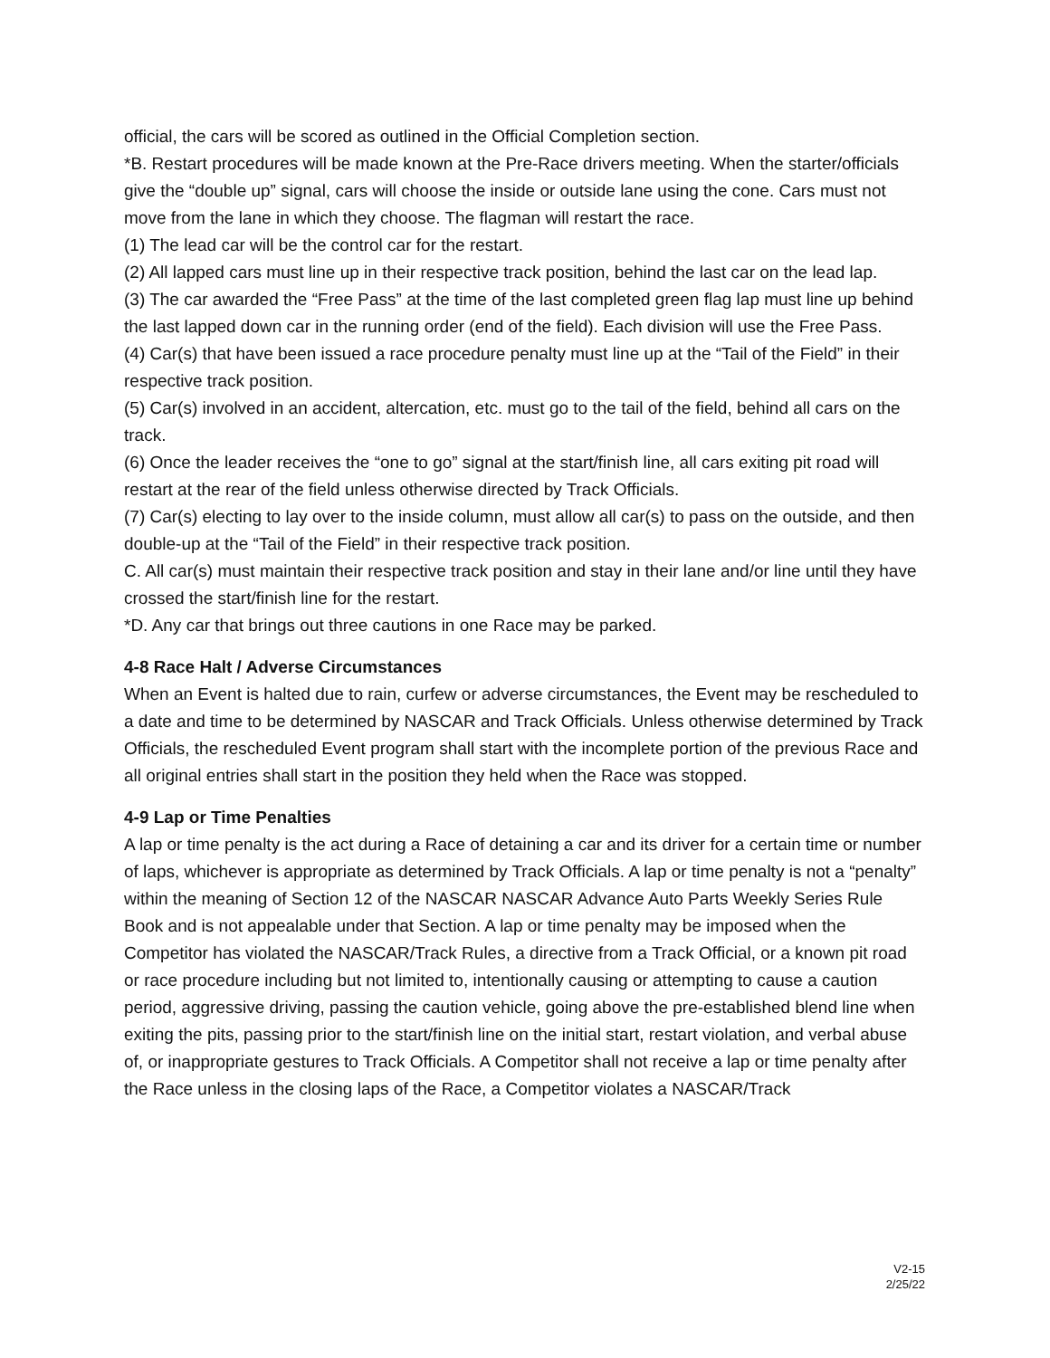official, the cars will be scored as outlined in the Official Completion section.
*B. Restart procedures will be made known at the Pre-Race drivers meeting. When the starter/officials give the “double up” signal, cars will choose the inside or outside lane using the cone. Cars must not move from the lane in which they choose. The flagman will restart the race.
(1) The lead car will be the control car for the restart.
(2) All lapped cars must line up in their respective track position, behind the last car on the lead lap.
(3) The car awarded the “Free Pass” at the time of the last completed green flag lap must line up behind the last lapped down car in the running order (end of the field). Each division will use the Free Pass.
(4) Car(s) that have been issued a race procedure penalty must line up at the “Tail of the Field” in their respective track position.
(5) Car(s) involved in an accident, altercation, etc. must go to the tail of the field, behind all cars on the track.
(6) Once the leader receives the “one to go” signal at the start/finish line, all cars exiting pit road will restart at the rear of the field unless otherwise directed by Track Officials.
(7) Car(s) electing to lay over to the inside column, must allow all car(s) to pass on the outside, and then double-up at the “Tail of the Field” in their respective track position.
C. All car(s) must maintain their respective track position and stay in their lane and/or line until they have crossed the start/finish line for the restart.
*D. Any car that brings out three cautions in one Race may be parked.
4-8 Race Halt / Adverse Circumstances
When an Event is halted due to rain, curfew or adverse circumstances, the Event may be rescheduled to a date and time to be determined by NASCAR and Track Officials. Unless otherwise determined by Track Officials, the rescheduled Event program shall start with the incomplete portion of the previous Race and all original entries shall start in the position they held when the Race was stopped.
4-9 Lap or Time Penalties
A lap or time penalty is the act during a Race of detaining a car and its driver for a certain time or number of laps, whichever is appropriate as determined by Track Officials. A lap or time penalty is not a “penalty” within the meaning of Section 12 of the NASCAR NASCAR Advance Auto Parts Weekly Series Rule Book and is not appealable under that Section. A lap or time penalty may be imposed when the Competitor has violated the NASCAR/Track Rules, a directive from a Track Official, or a known pit road or race procedure including but not limited to, intentionally causing or attempting to cause a caution period, aggressive driving, passing the caution vehicle, going above the pre-established blend line when exiting the pits, passing prior to the start/finish line on the initial start, restart violation, and verbal abuse of, or inappropriate gestures to Track Officials. A Competitor shall not receive a lap or time penalty after the Race unless in the closing laps of the Race, a Competitor violates a NASCAR/Track
V2-15
2/25/22